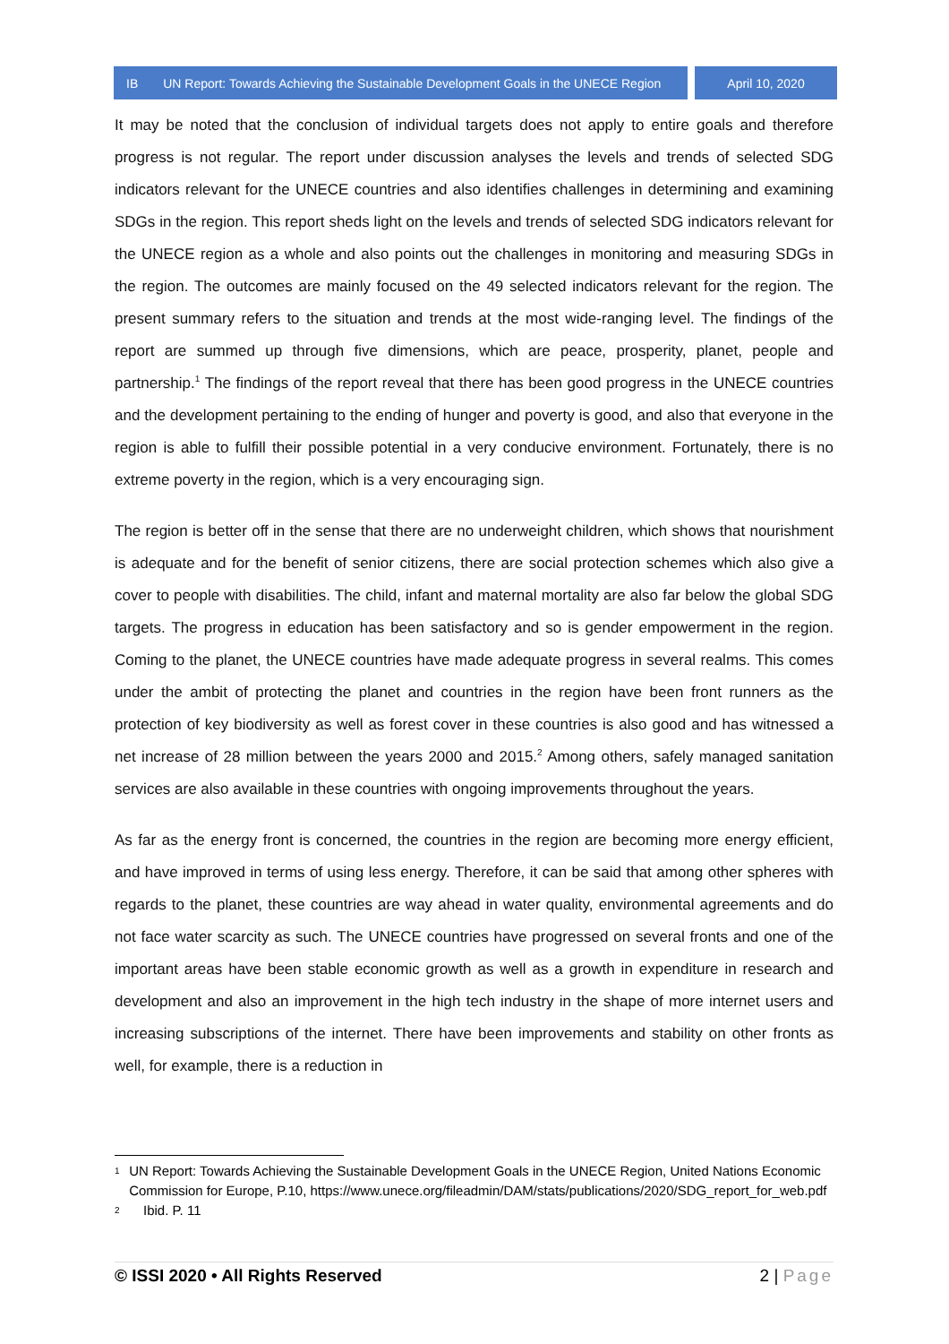IB UN Report: Towards Achieving the Sustainable Development Goals in the UNECE Region
April 10, 2020
It may be noted that the conclusion of individual targets does not apply to entire goals and therefore progress is not regular. The report under discussion analyses the levels and trends of selected SDG indicators relevant for the UNECE countries and also identifies challenges in determining and examining SDGs in the region. This report sheds light on the levels and trends of selected SDG indicators relevant for the UNECE region as a whole and also points out the challenges in monitoring and measuring SDGs in the region. The outcomes are mainly focused on the 49 selected indicators relevant for the region. The present summary refers to the situation and trends at the most wide-ranging level. The findings of the report are summed up through five dimensions, which are peace, prosperity, planet, people and partnership.<sup>1</sup> The findings of the report reveal that there has been good progress in the UNECE countries and the development pertaining to the ending of hunger and poverty is good, and also that everyone in the region is able to fulfill their possible potential in a very conducive environment. Fortunately, there is no extreme poverty in the region, which is a very encouraging sign.
The region is better off in the sense that there are no underweight children, which shows that nourishment is adequate and for the benefit of senior citizens, there are social protection schemes which also give a cover to people with disabilities. The child, infant and maternal mortality are also far below the global SDG targets. The progress in education has been satisfactory and so is gender empowerment in the region. Coming to the planet, the UNECE countries have made adequate progress in several realms. This comes under the ambit of protecting the planet and countries in the region have been front runners as the protection of key biodiversity as well as forest cover in these countries is also good and has witnessed a net increase of 28 million between the years 2000 and 2015.<sup>2</sup> Among others, safely managed sanitation services are also available in these countries with ongoing improvements throughout the years.
As far as the energy front is concerned, the countries in the region are becoming more energy efficient, and have improved in terms of using less energy. Therefore, it can be said that among other spheres with regards to the planet, these countries are way ahead in water quality, environmental agreements and do not face water scarcity as such. The UNECE countries have progressed on several fronts and one of the important areas have been stable economic growth as well as a growth in expenditure in research and development and also an improvement in the high tech industry in the shape of more internet users and increasing subscriptions of the internet. There have been improvements and stability on other fronts as well, for example, there is a reduction in
1
UN Report: Towards Achieving the Sustainable Development Goals in the UNECE Region, United Nations Economic Commission for Europe, P.10, https://www.unece.org/fileadmin/DAM/stats/publications/2020/SDG_report_for_web.pdf
2
Ibid. P. 11
© ISSI 2020 • All Rights Reserved 2 | Page